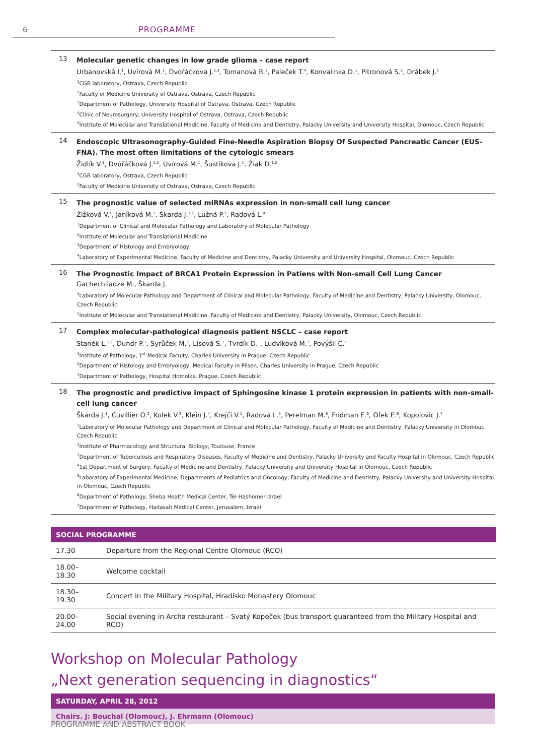6 PROGRAMME
13
Molecular genetic changes in low grade glioma – case report
Urbanovská I.<sup>1</sup>, Uvírová M.<sup>1</sup>, Dvořáčkova J.<sup>2,3</sup>, Tomanová R.<sup>3</sup>, Paleček T.<sup>4</sup>, Konvalinka D.<sup>1</sup>, Pitronová S.<sup>1</sup>, Drábek J.<sup>5</sup>
<sup>1</sup> CGB laboratory, Ostrava, Czech Republic
<sup>2</sup> Faculty of Medicine University of Ostrava, Ostrava, Czech Republic
<sup>3</sup> Department of Pathology, University Hospital of Ostrava, Ostrava, Czech Republic
<sup>4</sup> Clinic of Neurosurgery, University Hospital of Ostrava, Ostrava, Czech Republic
<sup>5</sup> Institute of Molecular and Translational Medicine, Faculty of Medicine and Dentistry, Palacky University and University Hospital, Olomouc, Czech Republic
14
Endoscopic Ultrasonography-Guided Fine-Needle Aspiration Biopsy Of Suspected Pancreatic Cancer (EUS-FNA). The most often limitations of the cytologic smears
Židlík V.<sup>1</sup>, Dvořáčková J.<sup>1,2</sup>, Uvírová M.<sup>1</sup>, Šustíkova J.<sup>1</sup>, Žiak D.<sup>1,2</sup>
<sup>1</sup> CGB laboratory, Ostrava, Czech Republic
<sup>2</sup> Faculty of Medicine University of Ostrava, Ostrava, Czech Republic
15
The prognostic value of selected miRNAs expression in non-small cell lung cancer
Žižková V.<sup>1</sup>, Janíková M.<sup>1</sup>, Škarda J.<sup>1,2</sup>, Lužná P.<sup>3</sup>, Radová L.<sup>4</sup>
<sup>1</sup> Department of Clinical and Molecular Pathology and Laboratory of Molecular Pathology
<sup>2</sup> Institute of Molecular and Translational Medicine
<sup>3</sup> Department of Histology and Embryology
<sup>4</sup> Laboratory of Experimental Medicine, Faculty of Medicine and Dentistry, Palacky University and University Hospital, Olomouc, Czech Republic
16
The Prognostic Impact of BRCA1 Protein Expression in Patiens with Non-small Cell Lung Cancer
Gachechiladze M., Škarda J.
<sup>1</sup> Laboratory of Molecular Pathology and Department of Clinical and Molecular Pathology, Faculty of Medicine and Dentistry, Palacky University, Olomouc, Czech Republic
<sup>2</sup> Institute of Molecular and Translational Medicine, Faculty of Medicine and Dentistry, Palacky University, Olomouc, Czech Republic
17
Complex molecular-pathological diagnosis patient NSCLC – case report
Staněk L.<sup>1,2</sup>, Dundr P.<sup>1</sup>, Syrůček M.<sup>3</sup>, Lísová S.<sup>1</sup>, Tvrdík D.<sup>1</sup>, Ludvíková M.<sup>1</sup>, Povýšil C.<sup>1</sup>
<sup>1</sup> Institute of Pathology, 1<sup>st</sup> Medical Faculty, Charles University in Prague, Czech Republic
<sup>2</sup> Department of Histology and Embryology, Medical Faculty in Pilsen, Charles University in Prague, Czech Republic
<sup>3</sup> Department of Pathology, Hospital Homolka, Prague, Czech Republic
18
The prognostic and predictive impact of Sphingosine kinase 1 protein expression in patients with non-small-cell lung cancer
Škarda J.<sup>1</sup>, Cuvillier O.<sup>2</sup>, Kolek V.<sup>3</sup>, Klein J.<sup>4</sup>, Krejčí V.<sup>1</sup>, Radová L.<sup>5</sup>, Perelman M.<sup>6</sup>, Fridman E.<sup>6</sup>, Ofek E.<sup>6</sup>, Kopolovic J.<sup>7</sup>
<sup>1</sup> Laboratory of Molecular Pathology and Department of Clinical and Molecular Pathology, Faculty of Medicine and Dentistry, Palacky University in Olomouc, Czech Republic
<sup>2</sup> Institute of Pharmacology and Structural Biology, Toulouse, France
<sup>3</sup> Department of Tuberculosis and Respiratory Diseases, Faculty of Medicine and Dentistry, Palacky University and Faculty Hospital in Olomouc, Czech Republic
<sup>4</sup> 1st Department of Surgery, Faculty of Medicine and Dentistry, Palacky University and University Hospital in Olomouc, Czech Republic
<sup>5</sup> Laboratory of Experimental Medicine, Departments of Pediatrics and Oncology, Faculty of Medicine and Dentistry, Palacky University and University Hospital in Olomouc, Czech Republic
<sup>6</sup> Department of Pathology, Sheba Health Medical Center, Tel-Hashomer Izrael
<sup>7</sup> Department of Pathology, Hadasah Medical Center, Jerusalem, Izrael
| SOCIAL PROGRAMME | |
| --- | --- |
| 17.30 | Departure from the Regional Centre Olomouc (RCO) |
| 18.00–18.30 | Welcome cocktail |
| 18.30–19.30 | Concert in the Military Hospital, Hradisko Monastery Olomouc |
| 20.00–24.00 | Social evening in Archa restaurant – Svatý Kopeček (bus transport guaranteed from the Military Hospital and RCO) |
Workshop on Molecular Pathology
„Next generation sequencing in diagnostics“
SATURDAY, APRIL 28, 2012
Chairs. J: Bouchal (Olomouc), J. Ehrmann (Olomouc)
PROGRAMME AND ABSTRACT BOOK